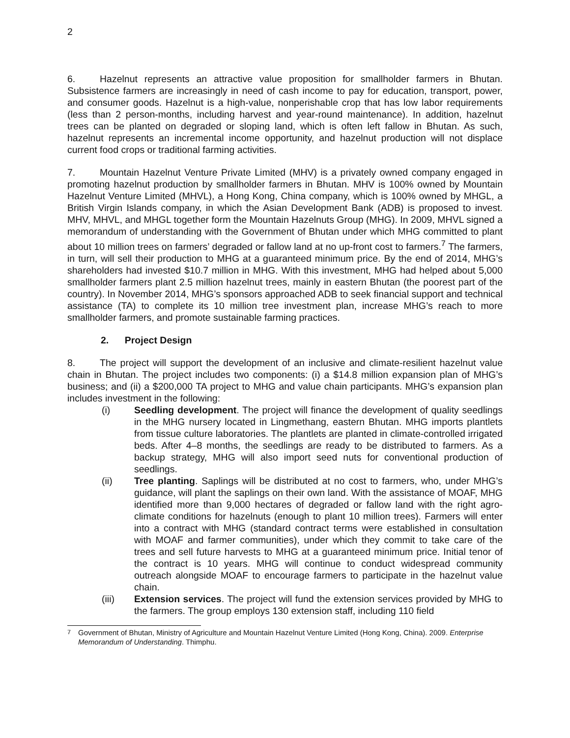2
6. Hazelnut represents an attractive value proposition for smallholder farmers in Bhutan. Subsistence farmers are increasingly in need of cash income to pay for education, transport, power, and consumer goods. Hazelnut is a high-value, nonperishable crop that has low labor requirements (less than 2 person-months, including harvest and year-round maintenance). In addition, hazelnut trees can be planted on degraded or sloping land, which is often left fallow in Bhutan. As such, hazelnut represents an incremental income opportunity, and hazelnut production will not displace current food crops or traditional farming activities.
7. Mountain Hazelnut Venture Private Limited (MHV) is a privately owned company engaged in promoting hazelnut production by smallholder farmers in Bhutan. MHV is 100% owned by Mountain Hazelnut Venture Limited (MHVL), a Hong Kong, China company, which is 100% owned by MHGL, a British Virgin Islands company, in which the Asian Development Bank (ADB) is proposed to invest. MHV, MHVL, and MHGL together form the Mountain Hazelnuts Group (MHG). In 2009, MHVL signed a memorandum of understanding with the Government of Bhutan under which MHG committed to plant about 10 million trees on farmers’ degraded or fallow land at no up-front cost to farmers.<sup>7</sup> The farmers, in turn, will sell their production to MHG at a guaranteed minimum price. By the end of 2014, MHG’s shareholders had invested $10.7 million in MHG. With this investment, MHG had helped about 5,000 smallholder farmers plant 2.5 million hazelnut trees, mainly in eastern Bhutan (the poorest part of the country). In November 2014, MHG’s sponsors approached ADB to seek financial support and technical assistance (TA) to complete its 10 million tree investment plan, increase MHG’s reach to more smallholder farmers, and promote sustainable farming practices.
2. Project Design
8. The project will support the development of an inclusive and climate-resilient hazelnut value chain in Bhutan. The project includes two components: (i) a $14.8 million expansion plan of MHG’s business; and (ii) a $200,000 TA project to MHG and value chain participants. MHG’s expansion plan includes investment in the following:
(i) Seedling development. The project will finance the development of quality seedlings in the MHG nursery located in Lingmethang, eastern Bhutan. MHG imports plantlets from tissue culture laboratories. The plantlets are planted in climate-controlled irrigated beds. After 4–8 months, the seedlings are ready to be distributed to farmers. As a backup strategy, MHG will also import seed nuts for conventional production of seedlings.
(ii) Tree planting. Saplings will be distributed at no cost to farmers, who, under MHG’s guidance, will plant the saplings on their own land. With the assistance of MOAF, MHG identified more than 9,000 hectares of degraded or fallow land with the right agro-climate conditions for hazelnuts (enough to plant 10 million trees). Farmers will enter into a contract with MHG (standard contract terms were established in consultation with MOAF and farmer communities), under which they commit to take care of the trees and sell future harvests to MHG at a guaranteed minimum price. Initial tenor of the contract is 10 years. MHG will continue to conduct widespread community outreach alongside MOAF to encourage farmers to participate in the hazelnut value chain.
(iii) Extension services. The project will fund the extension services provided by MHG to the farmers. The group employs 130 extension staff, including 110 field
<sup>7</sup> Government of Bhutan, Ministry of Agriculture and Mountain Hazelnut Venture Limited (Hong Kong, China). 2009. Enterprise Memorandum of Understanding. Thimphu.